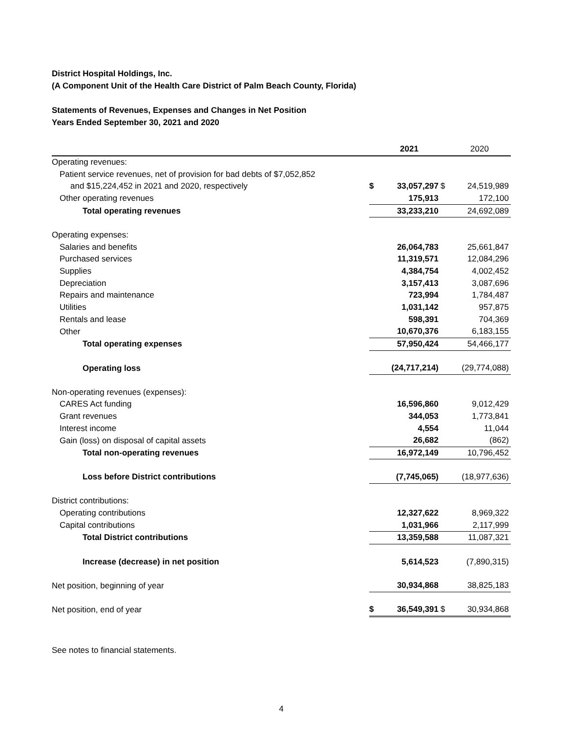District Hospital Holdings, Inc.
(A Component Unit of the Health Care District of Palm Beach County, Florida)
Statements of Revenues, Expenses and Changes in Net Position
Years Ended September 30, 2021 and 2020
| | | 2021 | | 2020 |
| --- | --- | --- | --- | --- |
| Operating revenues: | | | | |
| Patient service revenues, net of provision for bad debts of $7,052,852 | | | | |
| and $15,224,452 in 2021 and 2020, respectively | $ | 33,057,297 | $ | 24,519,989 |
| Other operating revenues | | 175,913 | | 172,100 |
| Total operating revenues | | 33,233,210 | | 24,692,089 |
| Operating expenses: | | | | |
| Salaries and benefits | | 26,064,783 | | 25,661,847 |
| Purchased services | | 11,319,571 | | 12,084,296 |
| Supplies | | 4,384,754 | | 4,002,452 |
| Depreciation | | 3,157,413 | | 3,087,696 |
| Repairs and maintenance | | 723,994 | | 1,784,487 |
| Utilities | | 1,031,142 | | 957,875 |
| Rentals and lease | | 598,391 | | 704,369 |
| Other | | 10,670,376 | | 6,183,155 |
| Total operating expenses | | 57,950,424 | | 54,466,177 |
| Operating loss | | (24,717,214) | | (29,774,088) |
| Non-operating revenues (expenses): | | | | |
| CARES Act funding | | 16,596,860 | | 9,012,429 |
| Grant revenues | | 344,053 | | 1,773,841 |
| Interest income | | 4,554 | | 11,044 |
| Gain (loss) on disposal of capital assets | | 26,682 | | (862) |
| Total non-operating revenues | | 16,972,149 | | 10,796,452 |
| Loss before District contributions | | (7,745,065) | | (18,977,636) |
| District contributions: | | | | |
| Operating contributions | | 12,327,622 | | 8,969,322 |
| Capital contributions | | 1,031,966 | | 2,117,999 |
| Total District contributions | | 13,359,588 | | 11,087,321 |
| Increase (decrease) in net position | | 5,614,523 | | (7,890,315) |
| Net position, beginning of year | | 30,934,868 | | 38,825,183 |
| Net position, end of year | $ | 36,549,391 | $ | 30,934,868 |
See notes to financial statements.
4